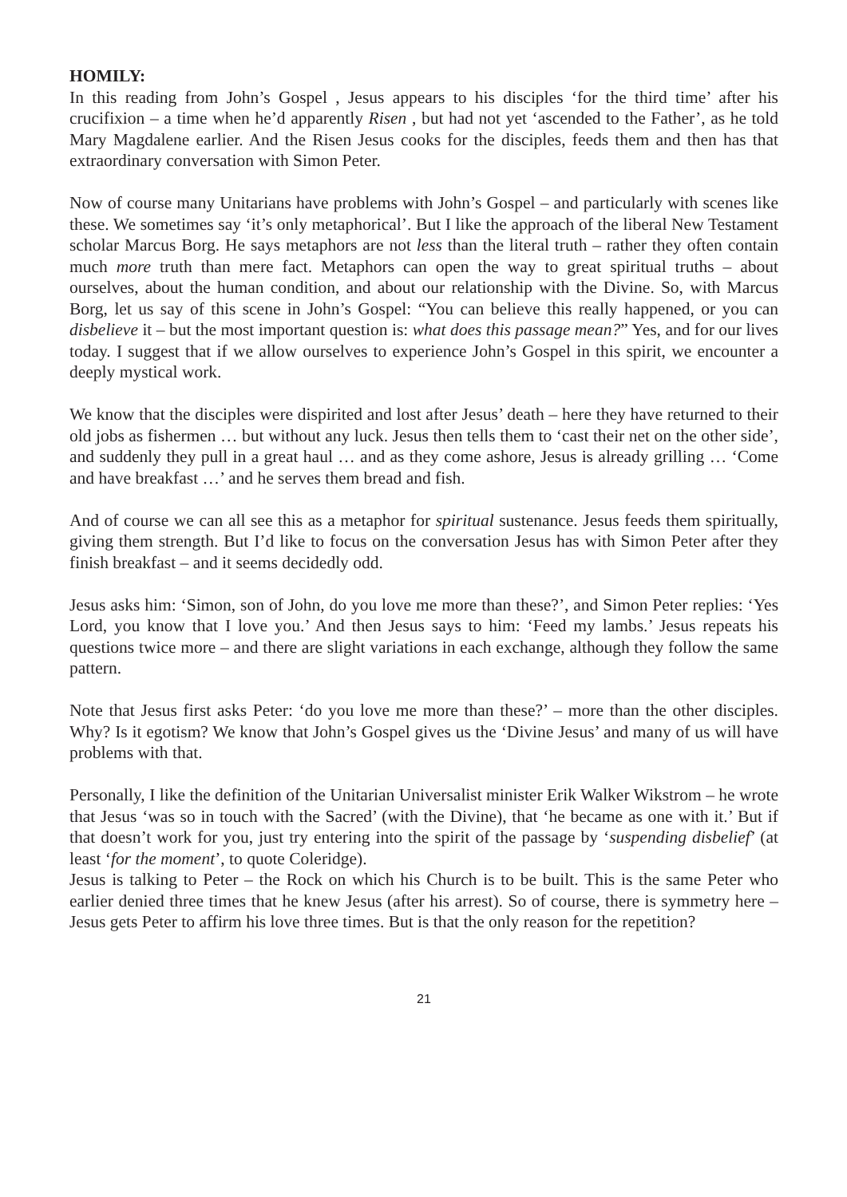HOMILY:
In this reading from John’s Gospel , Jesus appears to his disciples ‘for the third time’ after his crucifixion – a time when he’d apparently Risen , but had not yet ‘ascended to the Father’, as he told Mary Magdalene earlier. And the Risen Jesus cooks for the disciples, feeds them and then has that extraordinary conversation with Simon Peter.
Now of course many Unitarians have problems with John’s Gospel – and particularly with scenes like these. We sometimes say ‘it’s only metaphorical’. But I like the approach of the liberal New Testament scholar Marcus Borg. He says metaphors are not less than the literal truth – rather they often contain much more truth than mere fact. Metaphors can open the way to great spiritual truths – about ourselves, about the human condition, and about our relationship with the Divine. So, with Marcus Borg, let us say of this scene in John’s Gospel: “You can believe this really happened, or you can disbelieve it – but the most important question is: what does this passage mean?” Yes, and for our lives today. I suggest that if we allow ourselves to experience John’s Gospel in this spirit, we encounter a deeply mystical work.
We know that the disciples were dispirited and lost after Jesus’ death – here they have returned to their old jobs as fishermen … but without any luck. Jesus then tells them to ‘cast their net on the other side’, and suddenly they pull in a great haul … and as they come ashore, Jesus is already grilling … ‘Come and have breakfast …’ and he serves them bread and fish.
And of course we can all see this as a metaphor for spiritual sustenance. Jesus feeds them spiritually, giving them strength. But I’d like to focus on the conversation Jesus has with Simon Peter after they finish breakfast – and it seems decidedly odd.
Jesus asks him: ‘Simon, son of John, do you love me more than these?’, and Simon Peter replies: ‘Yes Lord, you know that I love you.’ And then Jesus says to him: ‘Feed my lambs.’ Jesus repeats his questions twice more – and there are slight variations in each exchange, although they follow the same pattern.
Note that Jesus first asks Peter: ‘do you love me more than these?’ – more than the other disciples. Why? Is it egotism? We know that John’s Gospel gives us the ‘Divine Jesus’ and many of us will have problems with that.
Personally, I like the definition of the Unitarian Universalist minister Erik Walker Wikstrom – he wrote that Jesus ‘was so in touch with the Sacred’ (with the Divine), that ‘he became as one with it.’ But if that doesn’t work for you, just try entering into the spirit of the passage by ‘suspending disbelief’ (at least ‘for the moment’, to quote Coleridge).
Jesus is talking to Peter – the Rock on which his Church is to be built. This is the same Peter who earlier denied three times that he knew Jesus (after his arrest). So of course, there is symmetry here – Jesus gets Peter to affirm his love three times. But is that the only reason for the repetition?
21